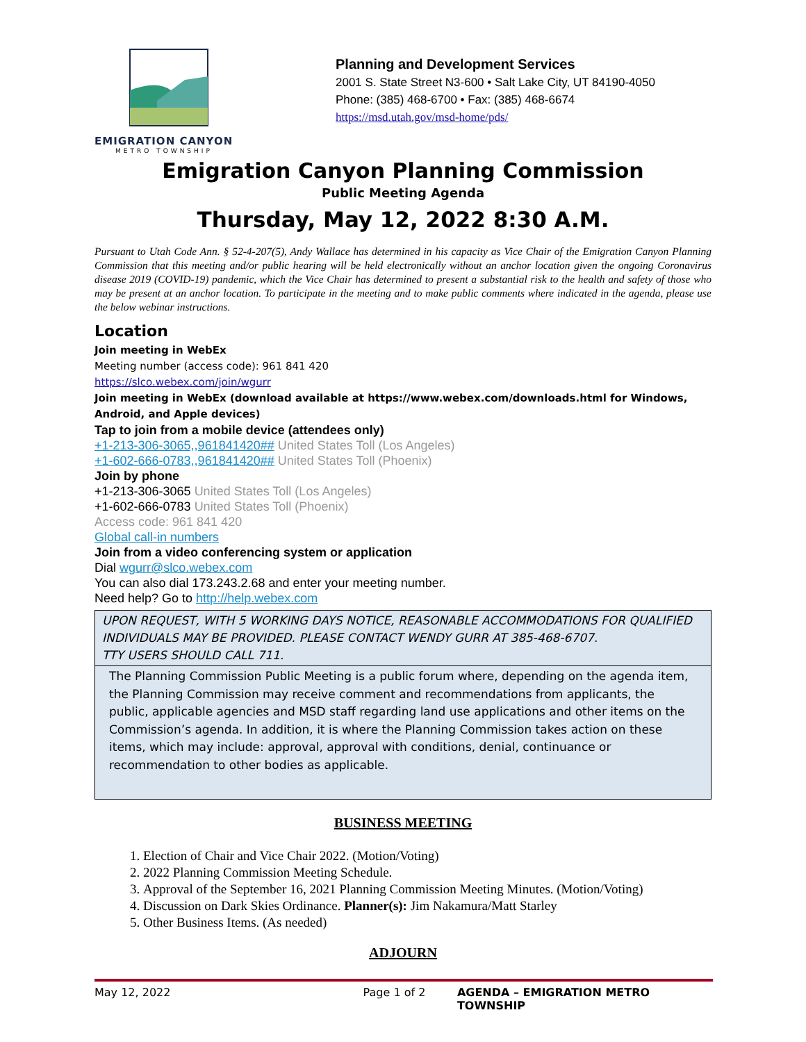EMIGRATION CANYON
METRO TOWNSHIP
Planning and Development Services
2001 S. State Street N3-600 • Salt Lake City, UT 84190-4050
Phone: (385) 468-6700 • Fax: (385) 468-6674
https://msd.utah.gov/msd-home/pds/
Emigration Canyon Planning Commission
Public Meeting Agenda
Thursday, May 12, 2022 8:30 A.M.
Pursuant to Utah Code Ann. § 52-4-207(5), Andy Wallace has determined in his capacity as Vice Chair of the Emigration Canyon Planning Commission that this meeting and/or public hearing will be held electronically without an anchor location given the ongoing Coronavirus disease 2019 (COVID-19) pandemic, which the Vice Chair has determined to present a substantial risk to the health and safety of those who may be present at an anchor location. To participate in the meeting and to make public comments where indicated in the agenda, please use the below webinar instructions.
Location
Join meeting in WebEx
Meeting number (access code): 961 841 420
https://slco.webex.com/join/wgurr
Join meeting in WebEx (download available at https://www.webex.com/downloads.html for Windows, Android, and Apple devices)
Tap to join from a mobile device (attendees only)
+1-213-306-3065,,961841420## United States Toll (Los Angeles)
+1-602-666-0783,,961841420## United States Toll (Phoenix)
Join by phone
+1-213-306-3065 United States Toll (Los Angeles)
+1-602-666-0783 United States Toll (Phoenix)
Access code: 961 841 420
Global call-in numbers
Join from a video conferencing system or application
Dial wgurr@slco.webex.com
You can also dial 173.243.2.68 and enter your meeting number.
Need help? Go to http://help.webex.com
UPON REQUEST, WITH 5 WORKING DAYS NOTICE, REASONABLE ACCOMMODATIONS FOR QUALIFIED INDIVIDUALS MAY BE PROVIDED. PLEASE CONTACT WENDY GURR AT 385-468-6707.
TTY USERS SHOULD CALL 711.
The Planning Commission Public Meeting is a public forum where, depending on the agenda item, the Planning Commission may receive comment and recommendations from applicants, the public, applicable agencies and MSD staff regarding land use applications and other items on the Commission’s agenda. In addition, it is where the Planning Commission takes action on these items, which may include: approval, approval with conditions, denial, continuance or recommendation to other bodies as applicable.
BUSINESS MEETING
1. Election of Chair and Vice Chair 2022. (Motion/Voting)
2. 2022 Planning Commission Meeting Schedule.
3. Approval of the September 16, 2021 Planning Commission Meeting Minutes. (Motion/Voting)
4. Discussion on Dark Skies Ordinance. Planner(s): Jim Nakamura/Matt Starley
5. Other Business Items. (As needed)
ADJOURN
May 12, 2022 Page 1 of 2 AGENDA – EMIGRATION METRO TOWNSHIP